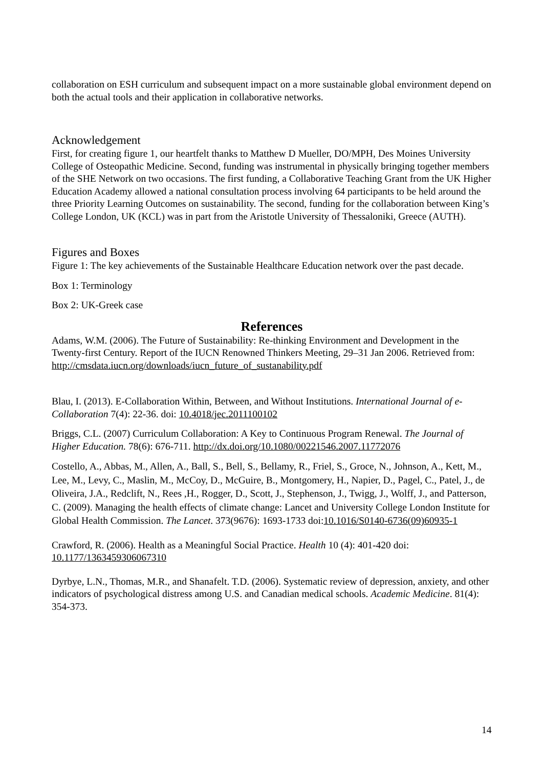collaboration on ESH curriculum and subsequent impact on a more sustainable global environment depend on both the actual tools and their application in collaborative networks.
Acknowledgement
First, for creating figure 1, our heartfelt thanks to Matthew D Mueller, DO/MPH, Des Moines University College of Osteopathic Medicine. Second, funding was instrumental in physically bringing together members of the SHE Network on two occasions. The first funding, a Collaborative Teaching Grant from the UK Higher Education Academy allowed a national consultation process involving 64 participants to be held around the three Priority Learning Outcomes on sustainability. The second, funding for the collaboration between King’s College London, UK (KCL) was in part from the Aristotle University of Thessaloniki, Greece (AUTH).
Figures and Boxes
Figure 1: The key achievements of the Sustainable Healthcare Education network over the past decade.
Box 1: Terminology
Box 2: UK-Greek case
References
Adams, W.M. (2006). The Future of Sustainability: Re-thinking Environment and Development in the Twenty-first Century. Report of the IUCN Renowned Thinkers Meeting, 29–31 Jan 2006. Retrieved from: http://cmsdata.iucn.org/downloads/iucn_future_of_sustanability.pdf
Blau, I. (2013). E-Collaboration Within, Between, and Without Institutions. International Journal of e-Collaboration 7(4): 22-36. doi: 10.4018/jec.2011100102
Briggs, C.L. (2007) Curriculum Collaboration: A Key to Continuous Program Renewal. The Journal of Higher Education. 78(6): 676-711. http://dx.doi.org/10.1080/00221546.2007.11772076
Costello, A., Abbas, M., Allen, A., Ball, S., Bell, S., Bellamy, R., Friel, S., Groce, N., Johnson, A., Kett, M., Lee, M., Levy, C., Maslin, M., McCoy, D., McGuire, B., Montgomery, H., Napier, D., Pagel, C., Patel, J., de Oliveira, J.A., Redclift, N., Rees ,H., Rogger, D., Scott, J., Stephenson, J., Twigg, J., Wolff, J., and Patterson, C. (2009). Managing the health effects of climate change: Lancet and University College London Institute for Global Health Commission. The Lancet. 373(9676): 1693-1733 doi:10.1016/S0140-6736(09)60935-1
Crawford, R. (2006). Health as a Meaningful Social Practice. Health 10 (4): 401-420 doi: 10.1177/1363459306067310
Dyrbye, L.N., Thomas, M.R., and Shanafelt. T.D. (2006). Systematic review of depression, anxiety, and other indicators of psychological distress among U.S. and Canadian medical schools. Academic Medicine. 81(4): 354-373.
14